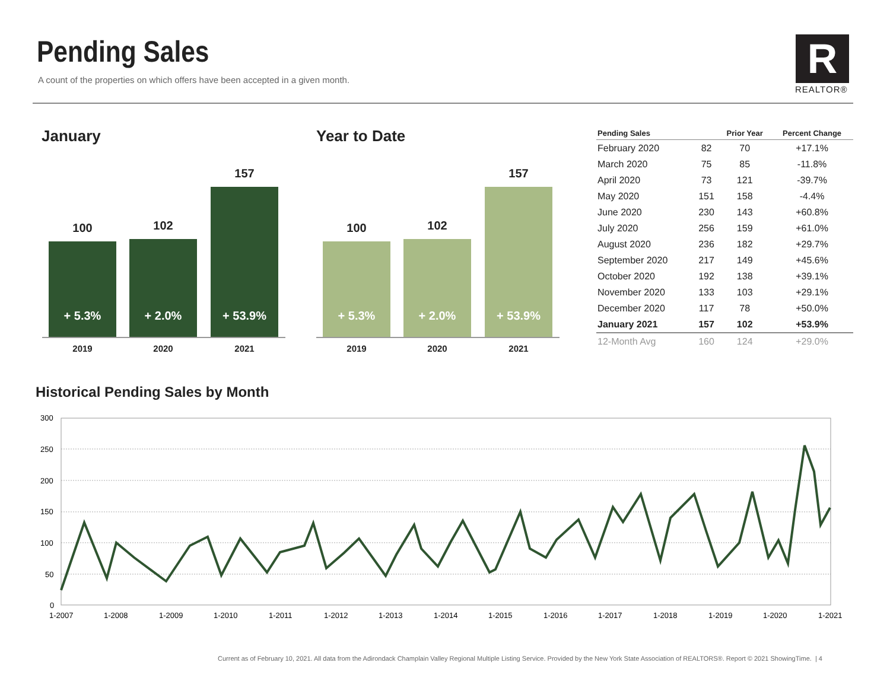Pending Sales
A count of the properties on which offers have been accepted in a given month.
R
REALTOR®
January Year to Date
100
+ 5.3%
102
+ 2.0%
157
+ 53.9%
2019 2020 2021
100
+ 5.3%
102
+ 2.0%
157
+ 53.9%
2019 2020 2021
| Pending Sales | | Prior Year | Percent Change |
| --- | --- | --- | --- |
| February 2020 | 82 | 70 | +17.1% |
| March 2020 | 75 | 85 | -11.8% |
| April 2020 | 73 | 121 | -39.7% |
| May 2020 | 151 | 158 | -4.4% |
| June 2020 | 230 | 143 | +60.8% |
| July 2020 | 256 | 159 | +61.0% |
| August 2020 | 236 | 182 | +29.7% |
| September 2020 | 217 | 149 | +45.6% |
| October 2020 | 192 | 138 | +39.1% |
| November 2020 | 133 | 103 | +29.1% |
| December 2020 | 117 | 78 | +50.0% |
| January 2021 | 157 | 102 | +53.9% |
| 12-Month Avg | 160 | 124 | +29.0% |
Historical Pending Sales by Month
300
250
200
150
100
50
0
1-2007
1-2008
1-2009
1-2010
1-2011
1-2012
1-2013
1-2014
1-2015
1-2016
1-2017
1-2018
1-2019
1-2020
1-2021
Current as of February 10, 2021. All data from the Adirondack Champlain Valley Regional Multiple Listing Service. Provided by the New York State Association of REALTORS®. Report © 2021 ShowingTime. | 4